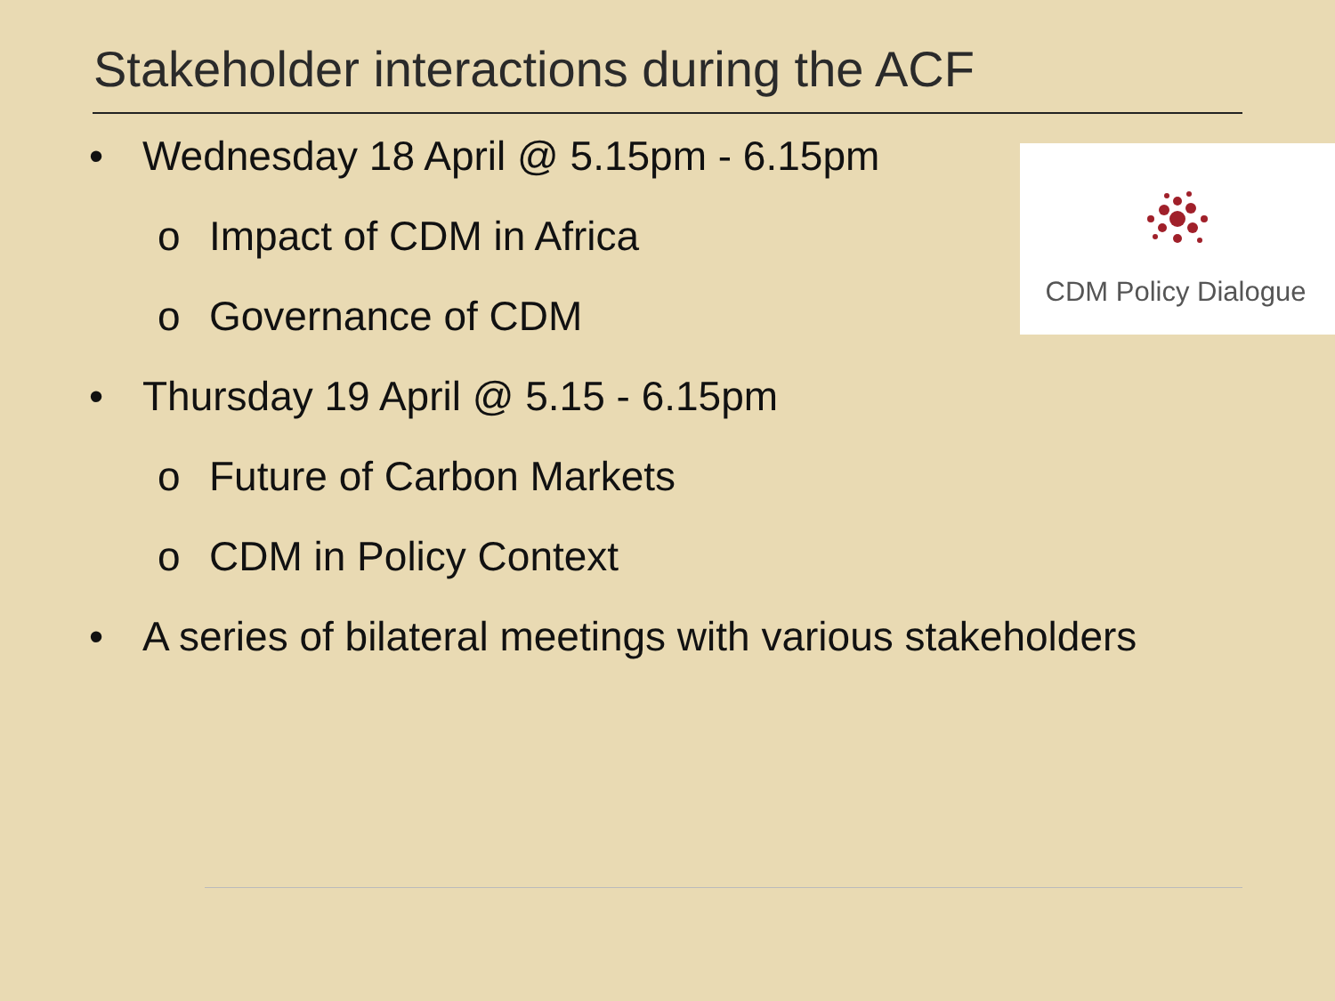Stakeholder interactions during the ACF
• Wednesday 18 April @ 5.15pm - 6.15pm
o Impact of CDM in Africa
o Governance of CDM
• Thursday 19 April @ 5.15 - 6.15pm
o Future of Carbon Markets
o CDM in Policy Context
• A series of bilateral meetings with various stakeholders
CDM Policy Dialogue